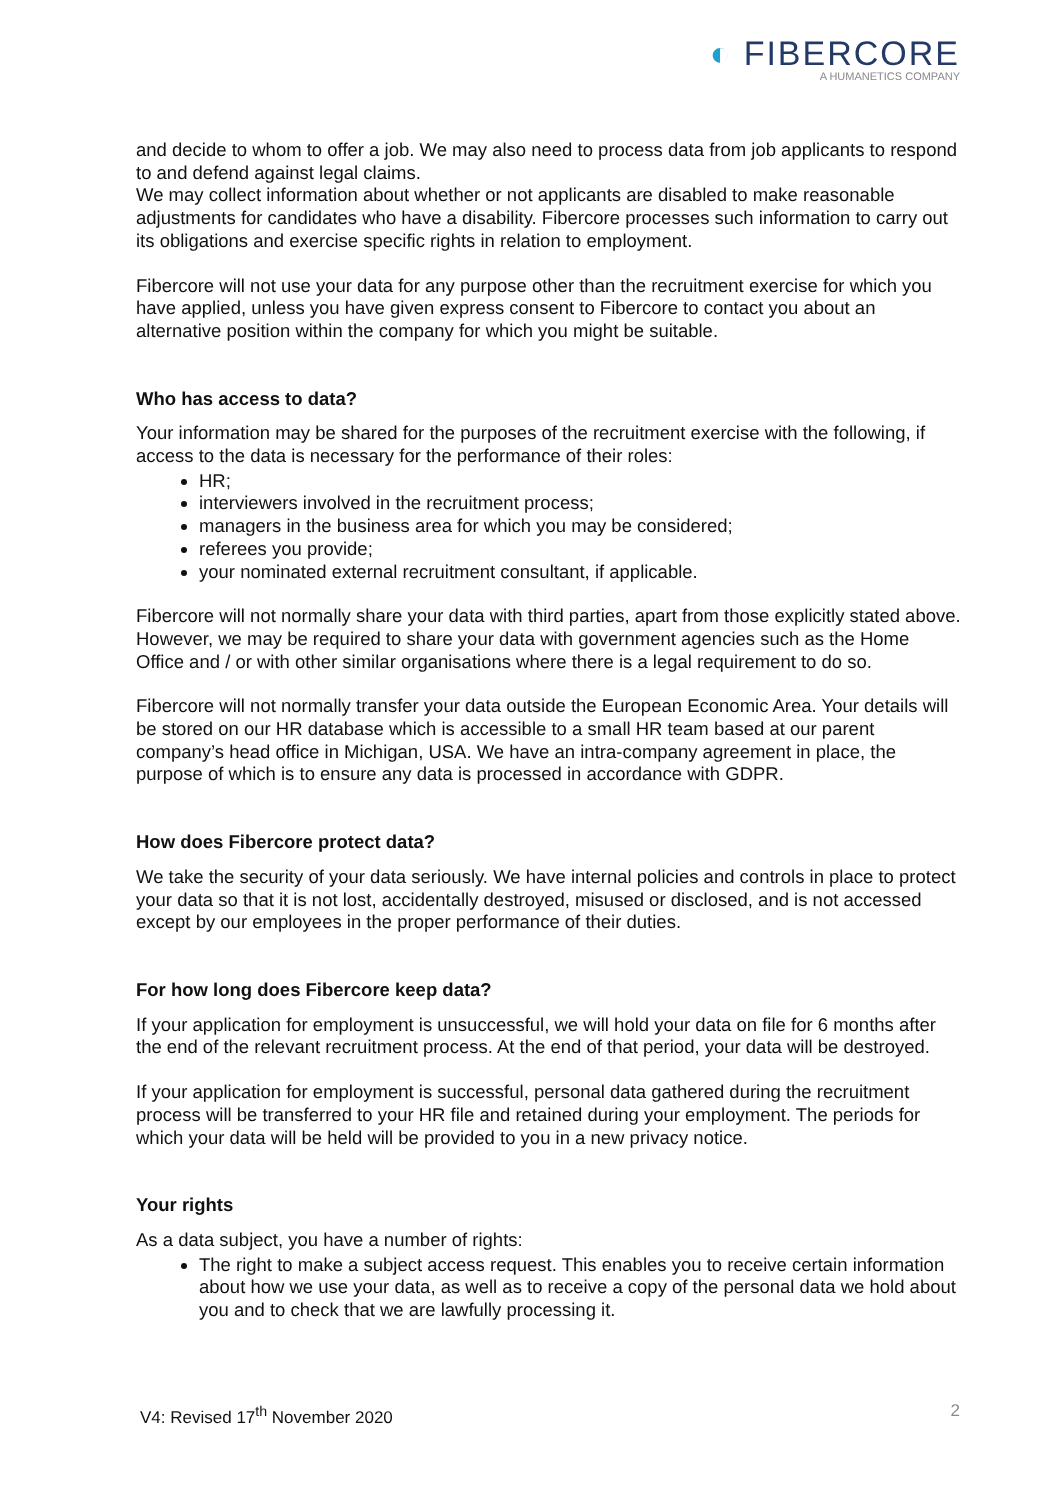◐ FIBERCORE
A HUMANETICS COMPANY
and decide to whom to offer a job. We may also need to process data from job applicants to respond to and defend against legal claims.
We may collect information about whether or not applicants are disabled to make reasonable adjustments for candidates who have a disability. Fibercore processes such information to carry out its obligations and exercise specific rights in relation to employment.
Fibercore will not use your data for any purpose other than the recruitment exercise for which you have applied, unless you have given express consent to Fibercore to contact you about an alternative position within the company for which you might be suitable.
Who has access to data?
Your information may be shared for the purposes of the recruitment exercise with the following, if access to the data is necessary for the performance of their roles:
HR;
interviewers involved in the recruitment process;
managers in the business area for which you may be considered;
referees you provide;
your nominated external recruitment consultant, if applicable.
Fibercore will not normally share your data with third parties, apart from those explicitly stated above. However, we may be required to share your data with government agencies such as the Home Office and / or with other similar organisations where there is a legal requirement to do so.
Fibercore will not normally transfer your data outside the European Economic Area. Your details will be stored on our HR database which is accessible to a small HR team based at our parent company’s head office in Michigan, USA. We have an intra-company agreement in place, the purpose of which is to ensure any data is processed in accordance with GDPR.
How does Fibercore protect data?
We take the security of your data seriously. We have internal policies and controls in place to protect your data so that it is not lost, accidentally destroyed, misused or disclosed, and is not accessed except by our employees in the proper performance of their duties.
For how long does Fibercore keep data?
If your application for employment is unsuccessful, we will hold your data on file for 6 months after the end of the relevant recruitment process. At the end of that period, your data will be destroyed.
If your application for employment is successful, personal data gathered during the recruitment process will be transferred to your HR file and retained during your employment. The periods for which your data will be held will be provided to you in a new privacy notice.
Your rights
As a data subject, you have a number of rights:
The right to make a subject access request. This enables you to receive certain information about how we use your data, as well as to receive a copy of the personal data we hold about you and to check that we are lawfully processing it.
V4: Revised 17<sup>th</sup> November 2020 2